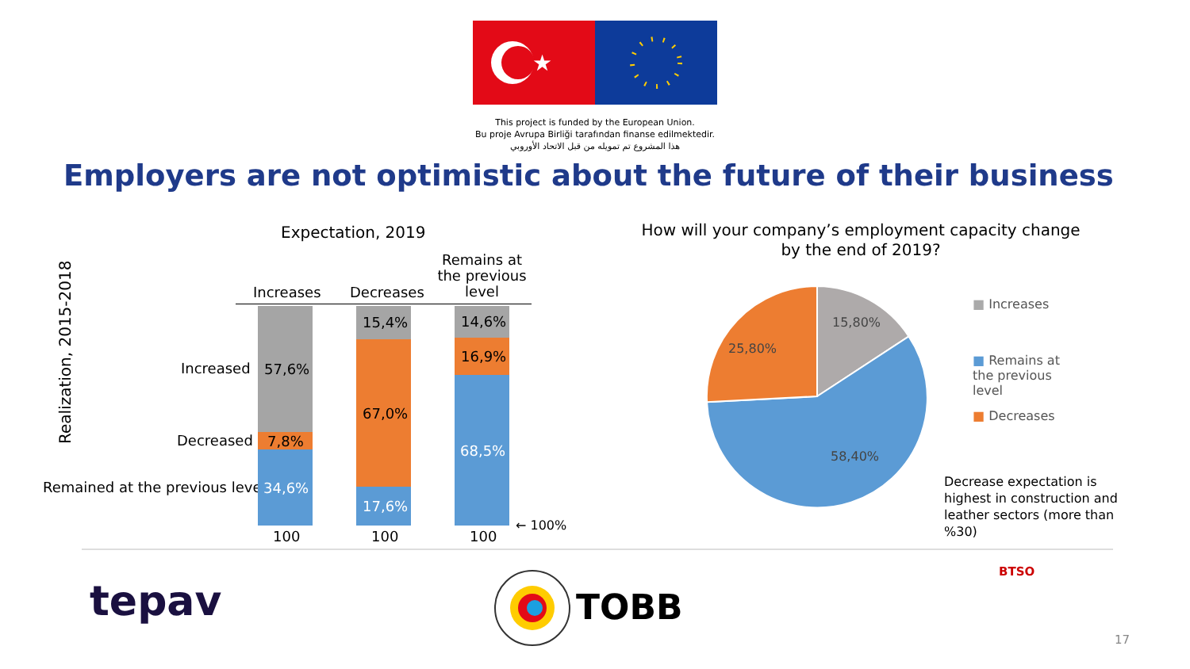★
This project is funded by the European Union.
Bu proje Avrupa Birliği tarafından finanse edilmektedir.
هذا المشروع تم تمويله من قبل الاتحاد الأوروبي
Employers are not optimistic about the future of their business
Expectation, 2019
Realization, 2015-2018
Increases Decreases
Remains at the previous level
Increased
Decreased
Remained at the previous level
57,6%
7,8%
34,6%
15,4%
67,0%
17,6%
14,6%
16,9%
68,5%
100 100 100
← 100%
How will your company’s employment capacity change by the end of 2019?
15,80%
25,80%
58,40%
■ Increases
■ Remains at the previous level
■ Decreases
Decrease expectation is highest in construction and leather sectors (more than %30)
tepav TOBB
BTSO
17